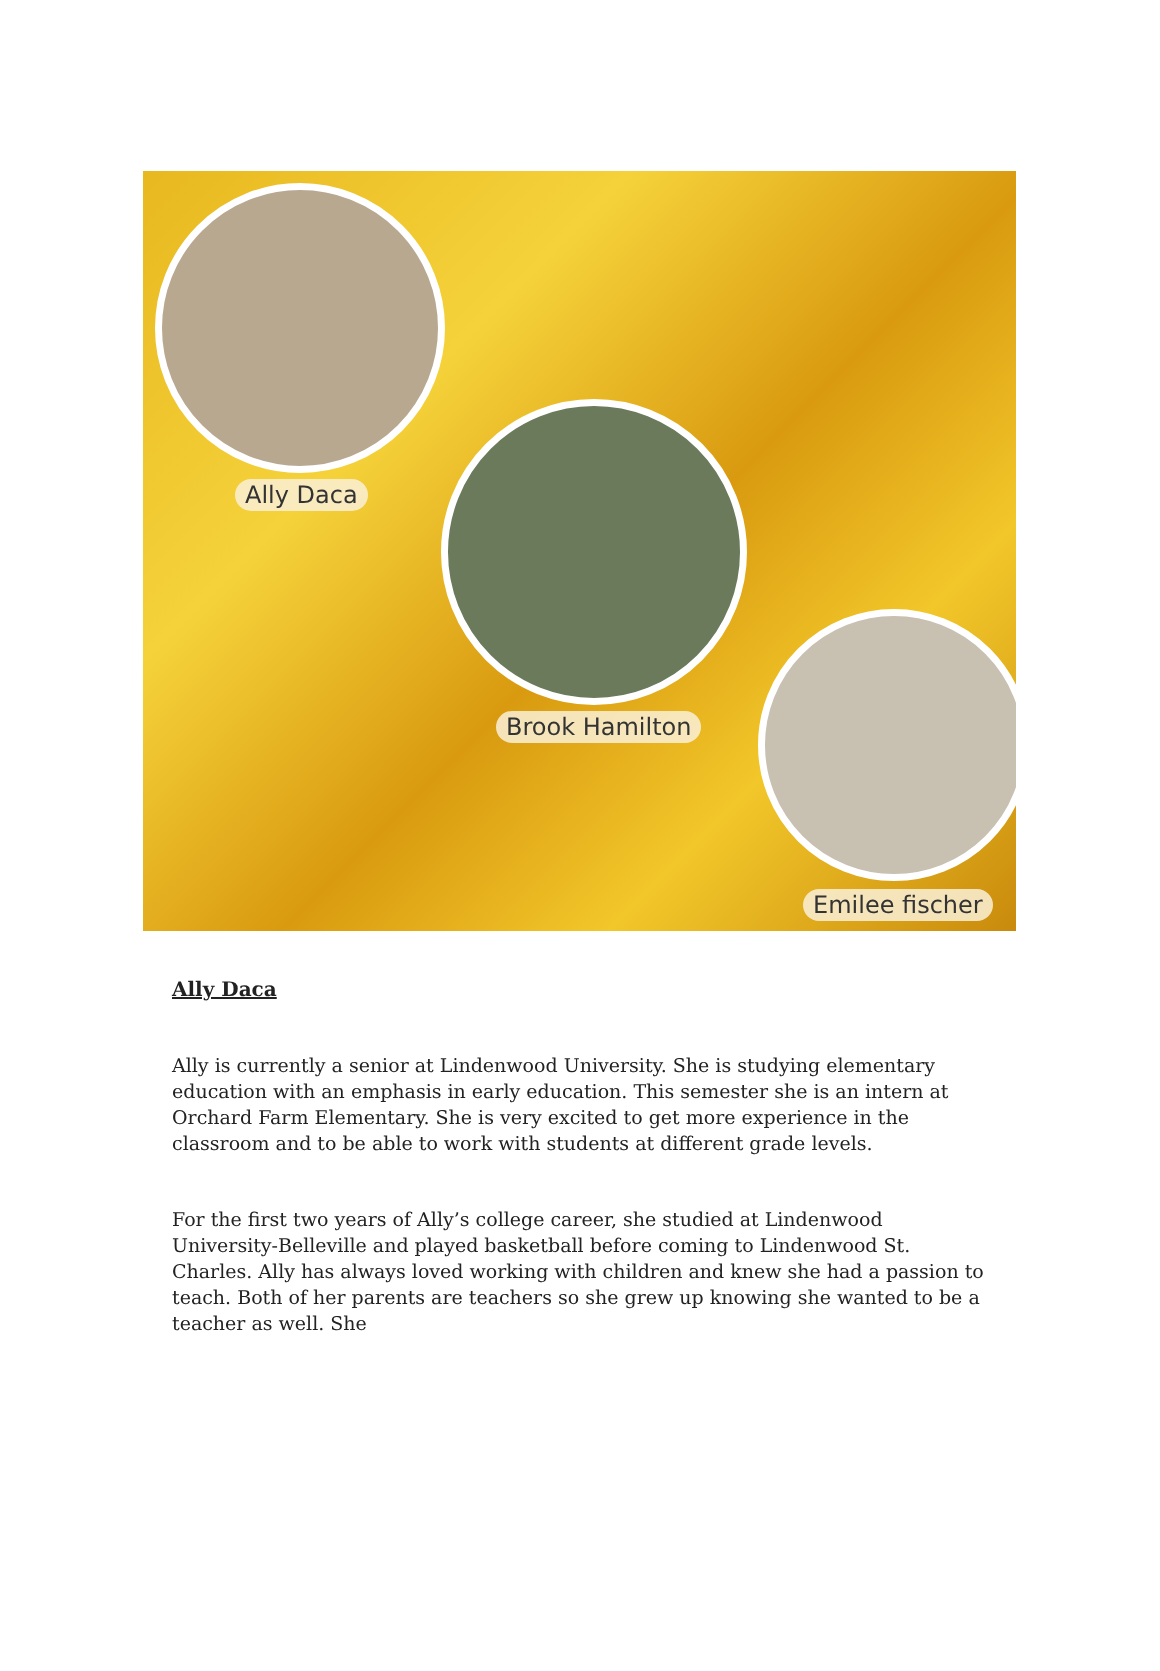Ally Daca
Brook Hamilton
Emilee fischer
Ally Daca
Ally is currently a senior at Lindenwood University. She is studying elementary education with an emphasis in early education. This semester she is an intern at Orchard Farm Elementary. She is very excited to get more experience in the classroom and to be able to work with students at different grade levels.
For the first two years of Ally’s college career, she studied at Lindenwood University-Belleville and played basketball before coming to Lindenwood St. Charles. Ally has always loved working with children and knew she had a passion to teach. Both of her parents are teachers so she grew up knowing she wanted to be a teacher as well. She